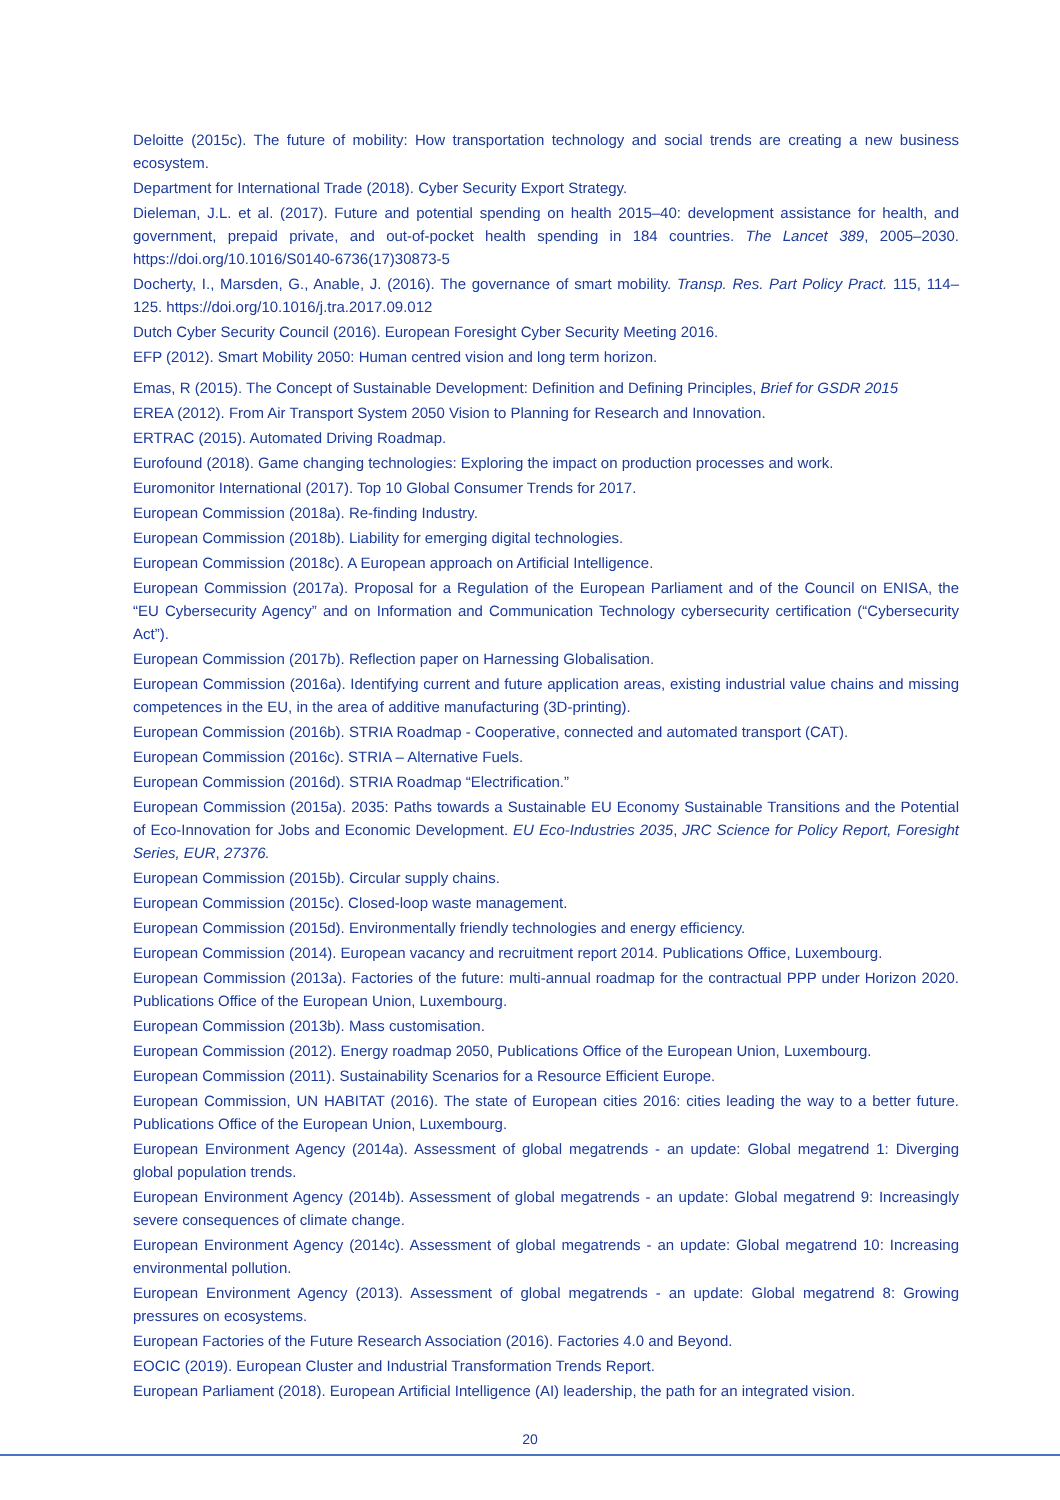Deloitte (2015c). The future of mobility: How transportation technology and social trends are creating a new business ecosystem.
Department for International Trade (2018). Cyber Security Export Strategy.
Dieleman, J.L. et al. (2017). Future and potential spending on health 2015–40: development assistance for health, and government, prepaid private, and out-of-pocket health spending in 184 countries. The Lancet 389, 2005–2030. https://doi.org/10.1016/S0140-6736(17)30873-5
Docherty, I., Marsden, G., Anable, J. (2016). The governance of smart mobility. Transp. Res. Part Policy Pract. 115, 114–125. https://doi.org/10.1016/j.tra.2017.09.012
Dutch Cyber Security Council (2016). European Foresight Cyber Security Meeting 2016.
EFP (2012). Smart Mobility 2050: Human centred vision and long term horizon.
Emas, R (2015). The Concept of Sustainable Development: Definition and Defining Principles, Brief for GSDR 2015
EREA (2012). From Air Transport System 2050 Vision to Planning for Research and Innovation.
ERTRAC (2015). Automated Driving Roadmap.
Eurofound (2018). Game changing technologies: Exploring the impact on production processes and work.
Euromonitor International (2017). Top 10 Global Consumer Trends for 2017.
European Commission (2018a). Re-finding Industry.
European Commission (2018b). Liability for emerging digital technologies.
European Commission (2018c). A European approach on Artificial Intelligence.
European Commission (2017a). Proposal for a Regulation of the European Parliament and of the Council on ENISA, the “EU Cybersecurity Agency” and on Information and Communication Technology cybersecurity certification (“Cybersecurity Act”).
European Commission (2017b). Reflection paper on Harnessing Globalisation.
European Commission (2016a). Identifying current and future application areas, existing industrial value chains and missing competences in the EU, in the area of additive manufacturing (3D-printing).
European Commission (2016b). STRIA Roadmap - Cooperative, connected and automated transport (CAT).
European Commission (2016c). STRIA – Alternative Fuels.
European Commission (2016d). STRIA Roadmap “Electrification.”
European Commission (2015a). 2035: Paths towards a Sustainable EU Economy Sustainable Transitions and the Potential of Eco-Innovation for Jobs and Economic Development. EU Eco-Industries 2035, JRC Science for Policy Report, Foresight Series, EUR, 27376.
European Commission (2015b). Circular supply chains.
European Commission (2015c). Closed-loop waste management.
European Commission (2015d). Environmentally friendly technologies and energy efficiency.
European Commission (2014). European vacancy and recruitment report 2014. Publications Office, Luxembourg.
European Commission (2013a). Factories of the future: multi-annual roadmap for the contractual PPP under Horizon 2020. Publications Office of the European Union, Luxembourg.
European Commission (2013b). Mass customisation.
European Commission (2012). Energy roadmap 2050, Publications Office of the European Union, Luxembourg.
European Commission (2011). Sustainability Scenarios for a Resource Efficient Europe.
European Commission, UN HABITAT (2016). The state of European cities 2016: cities leading the way to a better future. Publications Office of the European Union, Luxembourg.
European Environment Agency (2014a). Assessment of global megatrends - an update: Global megatrend 1: Diverging global population trends.
European Environment Agency (2014b). Assessment of global megatrends - an update: Global megatrend 9: Increasingly severe consequences of climate change.
European Environment Agency (2014c). Assessment of global megatrends - an update: Global megatrend 10: Increasing environmental pollution.
European Environment Agency (2013). Assessment of global megatrends - an update: Global megatrend 8: Growing pressures on ecosystems.
European Factories of the Future Research Association (2016). Factories 4.0 and Beyond.
EOCIC (2019). European Cluster and Industrial Transformation Trends Report.
European Parliament (2018). European Artificial Intelligence (AI) leadership, the path for an integrated vision.
20